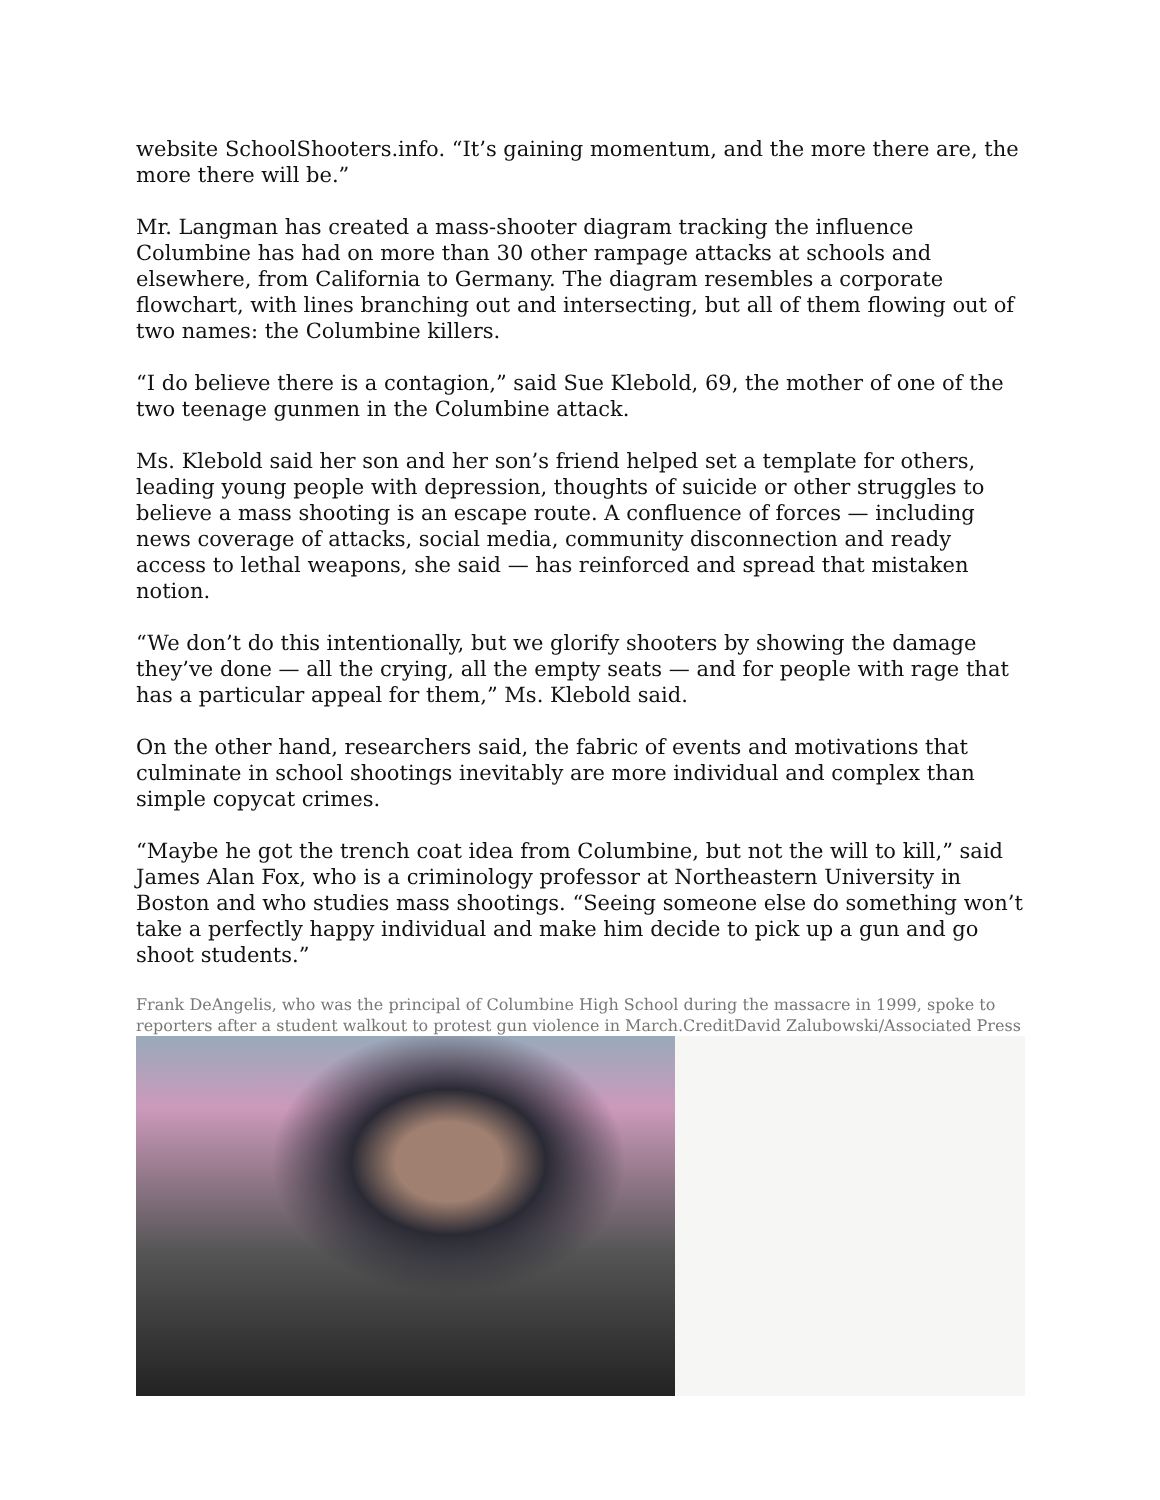website SchoolShooters.info. “It’s gaining momentum, and the more there are, the more there will be.”
Mr. Langman has created a mass-shooter diagram tracking the influence Columbine has had on more than 30 other rampage attacks at schools and elsewhere, from California to Germany. The diagram resembles a corporate flowchart, with lines branching out and intersecting, but all of them flowing out of two names: the Columbine killers.
“I do believe there is a contagion,” said Sue Klebold, 69, the mother of one of the two teenage gunmen in the Columbine attack.
Ms. Klebold said her son and her son’s friend helped set a template for others, leading young people with depression, thoughts of suicide or other struggles to believe a mass shooting is an escape route. A confluence of forces — including news coverage of attacks, social media, community disconnection and ready access to lethal weapons, she said — has reinforced and spread that mistaken notion.
“We don’t do this intentionally, but we glorify shooters by showing the damage they’ve done — all the crying, all the empty seats — and for people with rage that has a particular appeal for them,” Ms. Klebold said.
On the other hand, researchers said, the fabric of events and motivations that culminate in school shootings inevitably are more individual and complex than simple copycat crimes.
“Maybe he got the trench coat idea from Columbine, but not the will to kill,” said James Alan Fox, who is a criminology professor at Northeastern University in Boston and who studies mass shootings. “Seeing someone else do something won’t take a perfectly happy individual and make him decide to pick up a gun and go shoot students.”
Frank DeAngelis, who was the principal of Columbine High School during the massacre in 1999, spoke to reporters after a student walkout to protest gun violence in March.CreditDavid Zalubowski/Associated Press